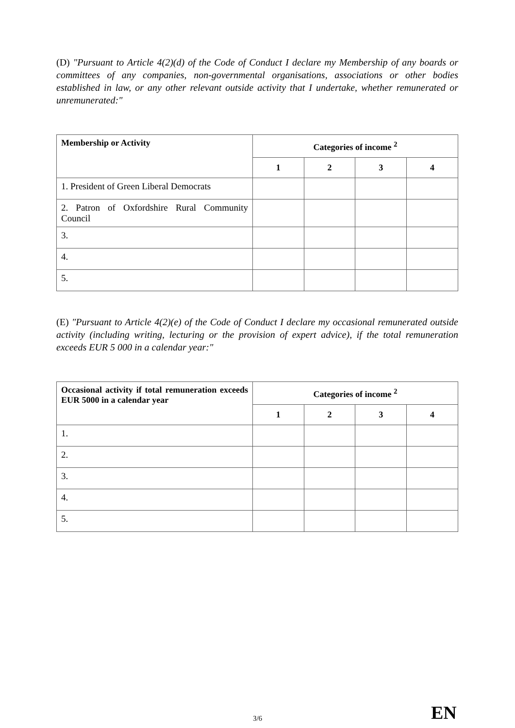(D) "Pursuant to Article 4(2)(d) of the Code of Conduct I declare my Membership of any boards or committees of any companies, non-governmental organisations, associations or other bodies established in law, or any other relevant outside activity that I undertake, whether remunerated or unremunerated:"
| Membership or Activity | Categories of income <sup>2</sup> | | | |
| --- | --- | --- | --- | --- |
| | 1 | 2 | 3 | 4 |
| 1. President of Green Liberal Democrats | | | | |
| 2. Patron of Oxfordshire Rural Community Council | | | | |
| 3. | | | | |
| 4. | | | | |
| 5. | | | | |
(E) "Pursuant to Article 4(2)(e) of the Code of Conduct I declare my occasional remunerated outside activity (including writing, lecturing or the provision of expert advice), if the total remuneration exceeds EUR 5 000 in a calendar year:"
| Occasional activity if total remuneration exceeds EUR 5000 in a calendar year | Categories of income <sup>2</sup> | | | |
| --- | --- | --- | --- | --- |
| | 1 | 2 | 3 | 4 |
| 1. | | | | |
| 2. | | | | |
| 3. | | | | |
| 4. | | | | |
| 5. | | | | |
3/6 EN